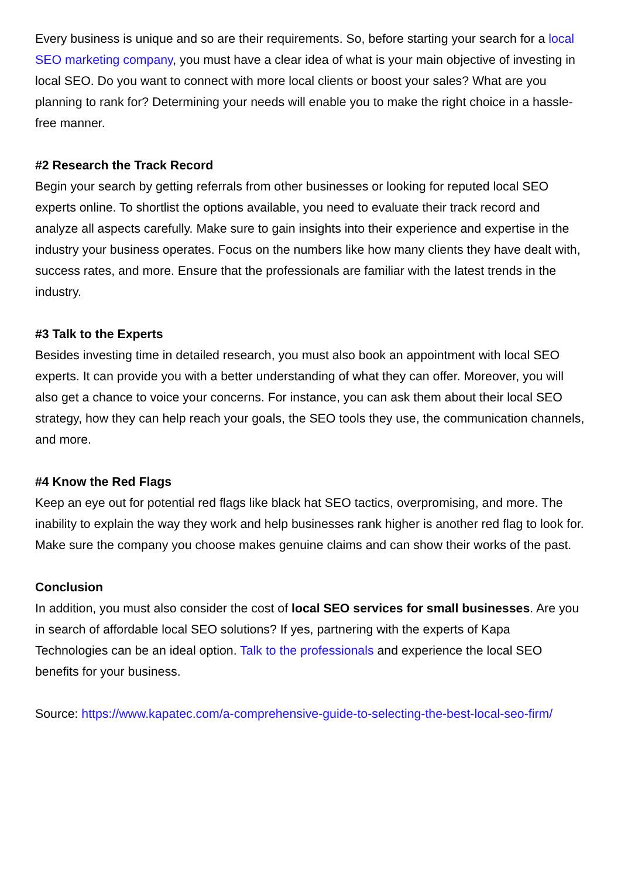Every business is unique and so are their requirements. So, before starting your search for a local SEO marketing company, you must have a clear idea of what is your main objective of investing in local SEO. Do you want to connect with more local clients or boost your sales? What are you planning to rank for? Determining your needs will enable you to make the right choice in a hassle-free manner.
#2 Research the Track Record
Begin your search by getting referrals from other businesses or looking for reputed local SEO experts online. To shortlist the options available, you need to evaluate their track record and analyze all aspects carefully. Make sure to gain insights into their experience and expertise in the industry your business operates. Focus on the numbers like how many clients they have dealt with, success rates, and more. Ensure that the professionals are familiar with the latest trends in the industry.
#3 Talk to the Experts
Besides investing time in detailed research, you must also book an appointment with local SEO experts. It can provide you with a better understanding of what they can offer. Moreover, you will also get a chance to voice your concerns. For instance, you can ask them about their local SEO strategy, how they can help reach your goals, the SEO tools they use, the communication channels, and more.
#4 Know the Red Flags
Keep an eye out for potential red flags like black hat SEO tactics, overpromising, and more. The inability to explain the way they work and help businesses rank higher is another red flag to look for. Make sure the company you choose makes genuine claims and can show their works of the past.
Conclusion
In addition, you must also consider the cost of local SEO services for small businesses. Are you in search of affordable local SEO solutions? If yes, partnering with the experts of Kapa Technologies can be an ideal option. Talk to the professionals and experience the local SEO benefits for your business.
Source: https://www.kapatec.com/a-comprehensive-guide-to-selecting-the-best-local-seo-firm/